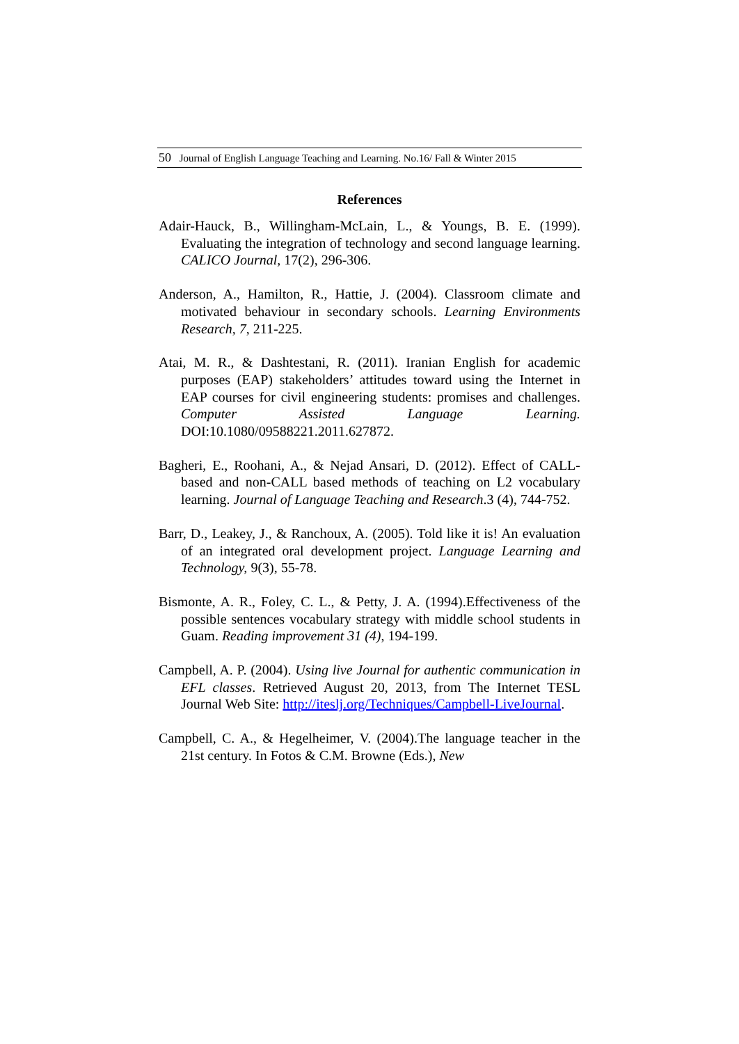50 Journal of English Language Teaching and Learning. No.16/ Fall & Winter 2015
References
Adair-Hauck, B., Willingham-McLain, L., & Youngs, B. E. (1999). Evaluating the integration of technology and second language learning. CALICO Journal, 17(2), 296-306.
Anderson, A., Hamilton, R., Hattie, J. (2004). Classroom climate and motivated behaviour in secondary schools. Learning Environments Research, 7, 211-225.
Atai, M. R., & Dashtestani, R. (2011). Iranian English for academic purposes (EAP) stakeholders’ attitudes toward using the Internet in EAP courses for civil engineering students: promises and challenges. Computer Assisted Language Learning. DOI:10.1080/09588221.2011.627872.
Bagheri, E., Roohani, A., & Nejad Ansari, D. (2012). Effect of CALL-based and non-CALL based methods of teaching on L2 vocabulary learning. Journal of Language Teaching and Research.3 (4), 744-752.
Barr, D., Leakey, J., & Ranchoux, A. (2005). Told like it is! An evaluation of an integrated oral development project. Language Learning and Technology, 9(3), 55-78.
Bismonte, A. R., Foley, C. L., & Petty, J. A. (1994).Effectiveness of the possible sentences vocabulary strategy with middle school students in Guam. Reading improvement 31 (4), 194-199.
Campbell, A. P. (2004). Using live Journal for authentic communication in EFL classes. Retrieved August 20, 2013, from The Internet TESL Journal Web Site: http://iteslj.org/Techniques/Campbell-LiveJournal.
Campbell, C. A., & Hegelheimer, V. (2004).The language teacher in the 21st century. In Fotos & C.M. Browne (Eds.), New